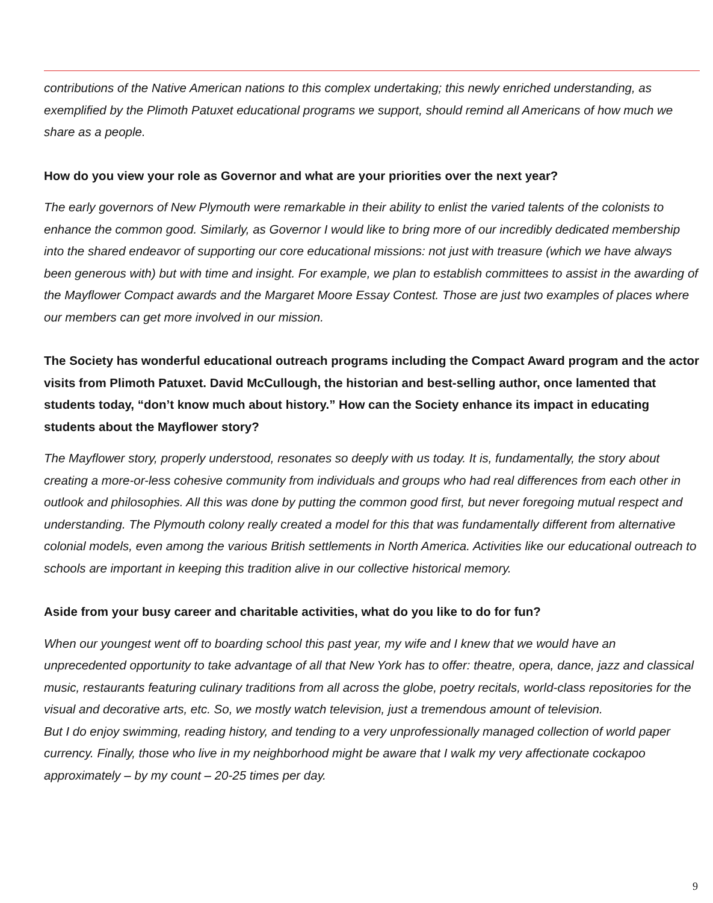contributions of the Native American nations to this complex undertaking; this newly enriched understanding, as exemplified by the Plimoth Patuxet educational programs we support, should remind all Americans of how much we share as a people.
How do you view your role as Governor and what are your priorities over the next year?
The early governors of New Plymouth were remarkable in their ability to enlist the varied talents of the colonists to enhance the common good. Similarly, as Governor I would like to bring more of our incredibly dedicated membership into the shared endeavor of supporting our core educational missions: not just with treasure (which we have always been generous with) but with time and insight. For example, we plan to establish committees to assist in the awarding of the Mayflower Compact awards and the Margaret Moore Essay Contest. Those are just two examples of places where our members can get more involved in our mission.
The Society has wonderful educational outreach programs including the Compact Award program and the actor visits from Plimoth Patuxet. David McCullough, the historian and best-selling author, once lamented that students today, “don’t know much about history.” How can the Society enhance its impact in educating students about the Mayflower story?
The Mayflower story, properly understood, resonates so deeply with us today. It is, fundamentally, the story about creating a more-or-less cohesive community from individuals and groups who had real differences from each other in outlook and philosophies. All this was done by putting the common good first, but never foregoing mutual respect and understanding. The Plymouth colony really created a model for this that was fundamentally different from alternative colonial models, even among the various British settlements in North America. Activities like our educational outreach to schools are important in keeping this tradition alive in our collective historical memory.
Aside from your busy career and charitable activities, what do you like to do for fun?
When our youngest went off to boarding school this past year, my wife and I knew that we would have an unprecedented opportunity to take advantage of all that New York has to offer: theatre, opera, dance, jazz and classical music, restaurants featuring culinary traditions from all across the globe, poetry recitals, world-class repositories for the visual and decorative arts, etc. So, we mostly watch television, just a tremendous amount of television.
But I do enjoy swimming, reading history, and tending to a very unprofessionally managed collection of world paper currency. Finally, those who live in my neighborhood might be aware that I walk my very affectionate cockapoo approximately – by my count – 20-25 times per day.
9